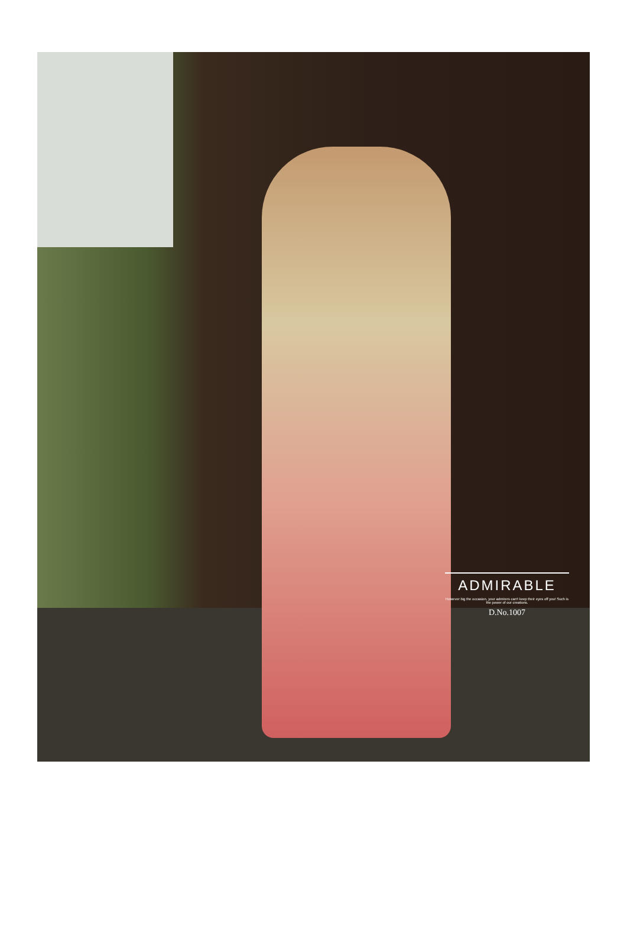ADMIRABLE
However big the occasion, your admirers can't keep their eyes off you! Such is the power of our creations.
D.No.1007